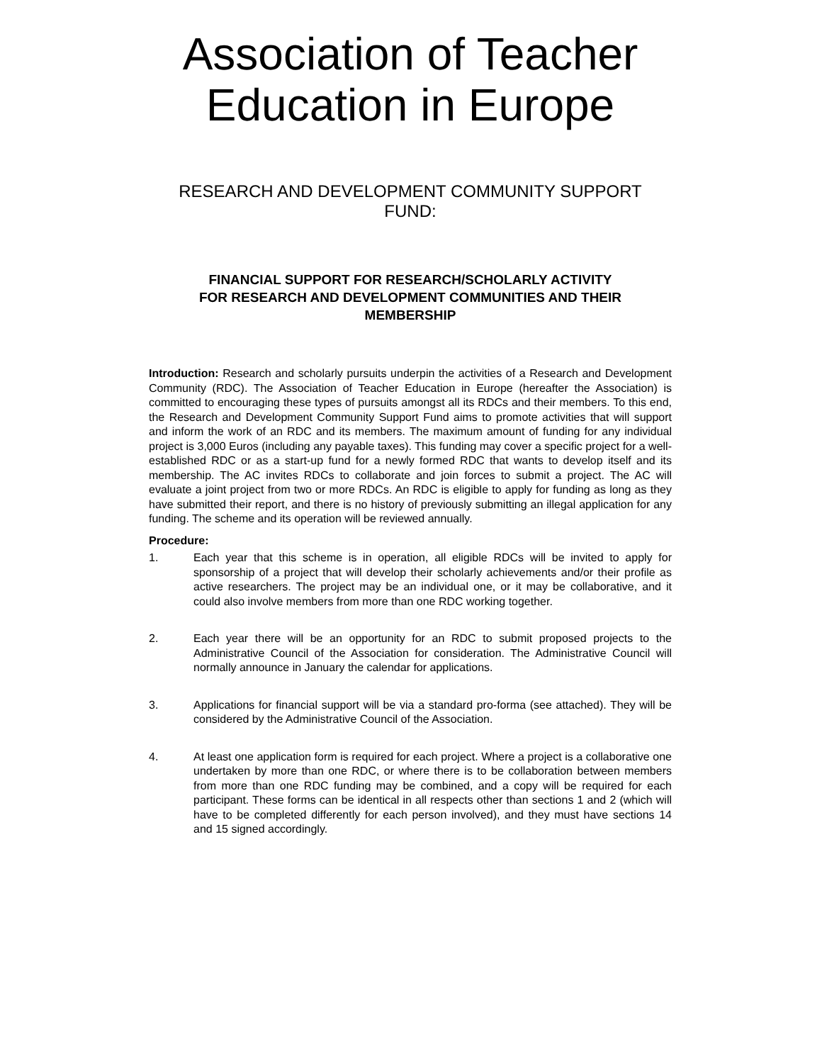Association of Teacher
Education in Europe
RESEARCH AND DEVELOPMENT COMMUNITY SUPPORT
FUND:
FINANCIAL SUPPORT FOR RESEARCH/SCHOLARLY ACTIVITY
FOR RESEARCH AND DEVELOPMENT COMMUNITIES AND THEIR
MEMBERSHIP
Introduction: Research and scholarly pursuits underpin the activities of a Research and Development Community (RDC). The Association of Teacher Education in Europe (hereafter the Association) is committed to encouraging these types of pursuits amongst all its RDCs and their members. To this end, the Research and Development Community Support Fund aims to promote activities that will support and inform the work of an RDC and its members. The maximum amount of funding for any individual project is 3,000 Euros (including any payable taxes). This funding may cover a specific project for a well-established RDC or as a start-up fund for a newly formed RDC that wants to develop itself and its membership. The AC invites RDCs to collaborate and join forces to submit a project. The AC will evaluate a joint project from two or more RDCs. An RDC is eligible to apply for funding as long as they have submitted their report, and there is no history of previously submitting an illegal application for any funding. The scheme and its operation will be reviewed annually.
Procedure:
1. Each year that this scheme is in operation, all eligible RDCs will be invited to apply for sponsorship of a project that will develop their scholarly achievements and/or their profile as active researchers. The project may be an individual one, or it may be collaborative, and it could also involve members from more than one RDC working together.
2. Each year there will be an opportunity for an RDC to submit proposed projects to the Administrative Council of the Association for consideration. The Administrative Council will normally announce in January the calendar for applications.
3. Applications for financial support will be via a standard pro-forma (see attached). They will be considered by the Administrative Council of the Association.
4. At least one application form is required for each project. Where a project is a collaborative one undertaken by more than one RDC, or where there is to be collaboration between members from more than one RDC funding may be combined, and a copy will be required for each participant. These forms can be identical in all respects other than sections 1 and 2 (which will have to be completed differently for each person involved), and they must have sections 14 and 15 signed accordingly.